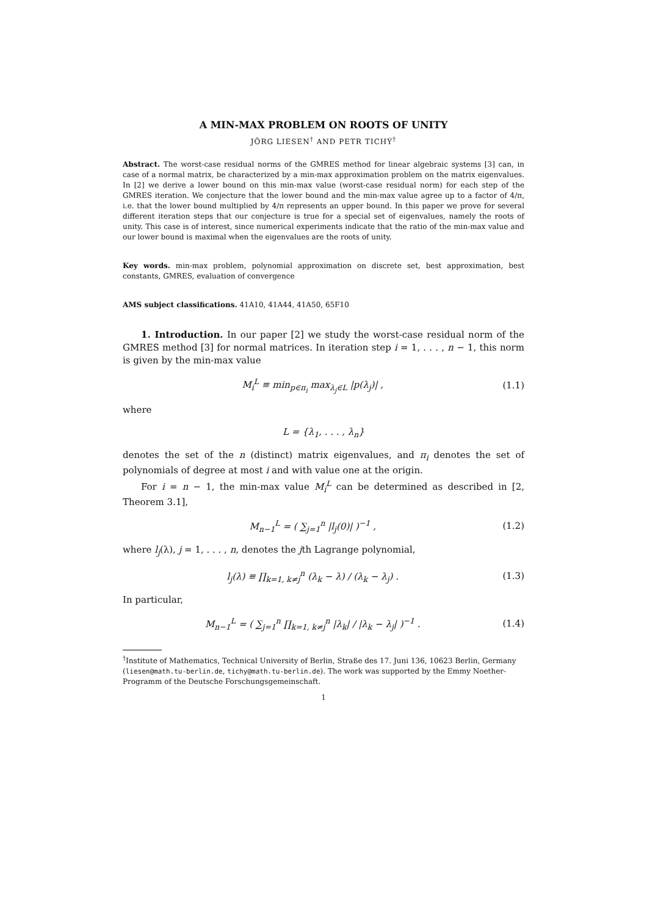A MIN-MAX PROBLEM ON ROOTS OF UNITY
JÖRG LIESEN<sup>†</sup> AND PETR TICHÝ<sup>†</sup>
Abstract. The worst-case residual norms of the GMRES method for linear algebraic systems [3] can, in case of a normal matrix, be characterized by a min-max approximation problem on the matrix eigenvalues. In [2] we derive a lower bound on this min-max value (worst-case residual norm) for each step of the GMRES iteration. We conjecture that the lower bound and the min-max value agree up to a factor of 4/π, i.e. that the lower bound multiplied by 4/π represents an upper bound. In this paper we prove for several different iteration steps that our conjecture is true for a special set of eigenvalues, namely the roots of unity. This case is of interest, since numerical experiments indicate that the ratio of the min-max value and our lower bound is maximal when the eigenvalues are the roots of unity.
Key words. min-max problem, polynomial approximation on discrete set, best approximation, best constants, GMRES, evaluation of convergence
AMS subject classifications. 41A10, 41A44, 41A50, 65F10
1. Introduction. In our paper [2] we study the worst-case residual norm of the GMRES method [3] for normal matrices. In iteration step i = 1, . . . , n − 1, this norm is given by the min-max value
M<sub>i</sub><sup>L</sup> ≡ min<sub>p∈π<sub>i</sub></sub> max<sub>λ<sub>j</sub>∈L</sub> |p(λ<sub>j</sub>)| , (1.1)
where
L = {λ<sub>1</sub>, . . . , λ<sub>n</sub>}
denotes the set of the n (distinct) matrix eigenvalues, and π<sub>i</sub> denotes the set of polynomials of degree at most i and with value one at the origin.
For i = n − 1, the min-max value M<sub>i</sub><sup>L</sup> can be determined as described in [2, Theorem 3.1],
M<sub>n−1</sub><sup>L</sup> = ( ∑<sub>j=1</sub><sup>n</sup> |l<sub>j</sub>(0)| )<sup>−1</sup> , (1.2)
where l<sub>j</sub>(λ), j = 1, . . . , n, denotes the jth Lagrange polynomial,
l<sub>j</sub>(λ) ≡ ∏<sub>k=1, k≠j</sub><sup>n</sup> (λ<sub>k</sub> − λ) / (λ<sub>k</sub> − λ<sub>j</sub>) . (1.3)
In particular,
M<sub>n−1</sub><sup>L</sup> = ( ∑<sub>j=1</sub><sup>n</sup> ∏<sub>k=1, k≠j</sub><sup>n</sup> |λ<sub>k</sub>| / |λ<sub>k</sub> − λ<sub>j</sub>| )<sup>−1</sup> . (1.4)
<sup>†</sup> Institute of Mathematics, Technical University of Berlin, Straße des 17. Juni 136, 10623 Berlin, Germany (liesen@math.tu-berlin.de, tichy@math.tu-berlin.de). The work was supported by the Emmy Noether-Programm of the Deutsche Forschungsgemeinschaft.
1